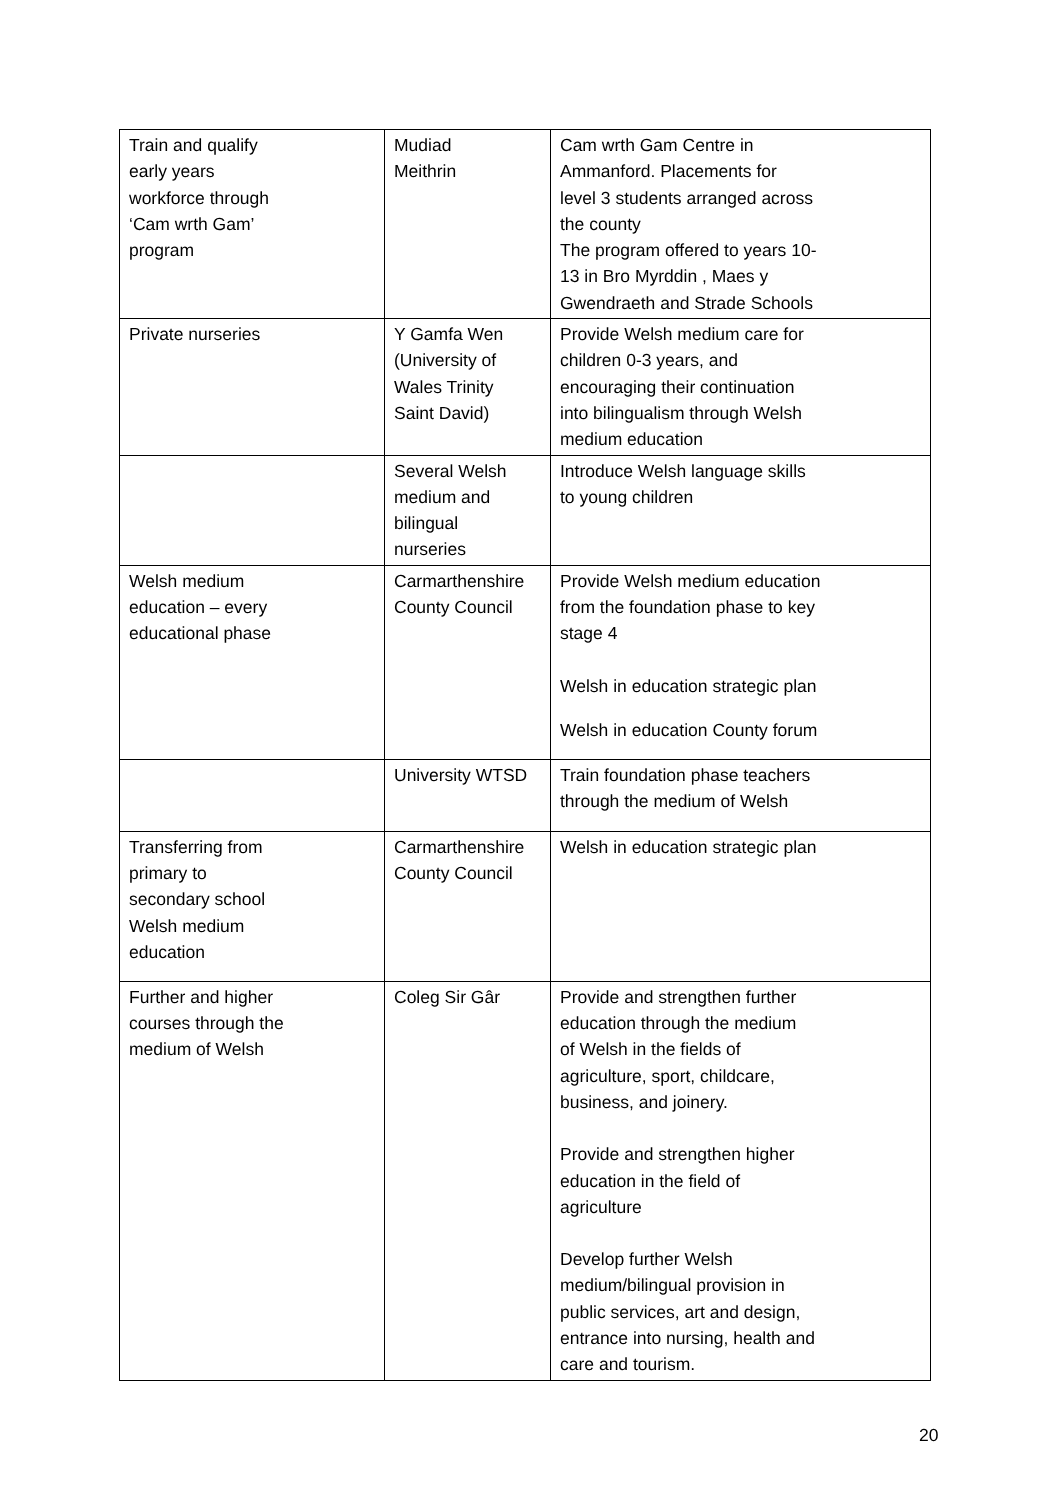| Train and qualify early years workforce through ‘Cam wrth Gam’ program | Mudiad Meithrin | Cam wrth Gam Centre in Ammanford. Placements for level 3 students arranged across the county The program offered to years 10- 13 in Bro Myrddin , Maes y Gwendraeth and Strade Schools |
| Private nurseries | Y Gamfa Wen (University of Wales Trinity Saint David) | Provide Welsh medium care for children 0-3 years, and encouraging their continuation into bilingualism through Welsh medium education |
| | Several Welsh medium and bilingual nurseries | Introduce Welsh language skills to young children |
| Welsh medium education – every educational phase | Carmarthenshire County Council | Provide Welsh medium education from the foundation phase to key stage 4 Welsh in education strategic plan Welsh in education County forum |
| | University WTSD | Train foundation phase teachers through the medium of Welsh |
| Transferring from primary to secondary school Welsh medium education | Carmarthenshire County Council | Welsh in education strategic plan |
| Further and higher courses through the medium of Welsh | Coleg Sir Gâr | Provide and strengthen further education through the medium of Welsh in the fields of agriculture, sport, childcare, business, and joinery. Provide and strengthen higher education in the field of agriculture Develop further Welsh medium/bilingual provision in public services, art and design, entrance into nursing, health and care and tourism. |
20